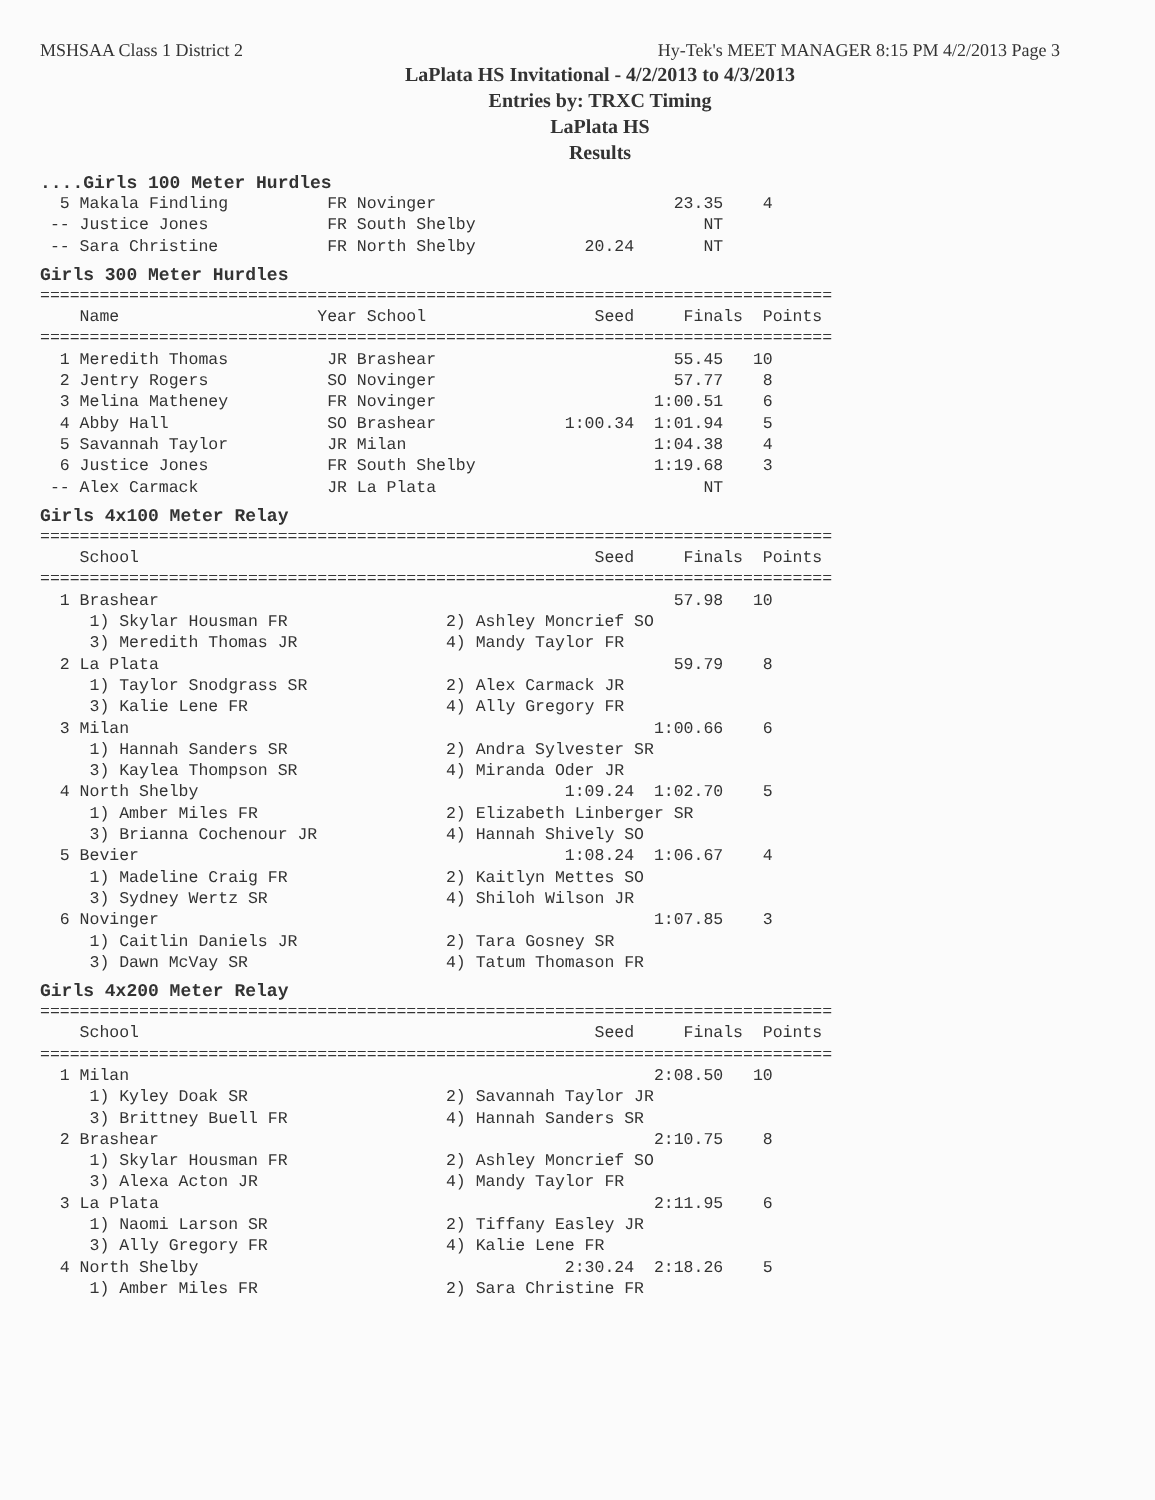MSHSAA Class 1 District 2 Hy-Tek's MEET MANAGER 8:15 PM 4/2/2013 Page 3
LaPlata HS Invitational - 4/2/2013 to 4/3/2013
Entries by: TRXC Timing
LaPlata HS
Results
....Girls 100 Meter Hurdles
  5 Makala Findling          FR Novinger                        23.35    4
 -- Justice Jones            FR South Shelby                       NT
 -- Sara Christine           FR North Shelby           20.24       NT
Girls 300 Meter Hurdles
================================================================================
    Name                    Year School                 Seed     Finals  Points
================================================================================
  1 Meredith Thomas          JR Brashear                        55.45   10
  2 Jentry Rogers            SO Novinger                        57.77    8
  3 Melina Matheney          FR Novinger                      1:00.51    6
  4 Abby Hall                SO Brashear             1:00.34  1:01.94    5
  5 Savannah Taylor          JR Milan                         1:04.38    4
  6 Justice Jones            FR South Shelby                  1:19.68    3
 -- Alex Carmack             JR La Plata                           NT
Girls 4x100 Meter Relay
================================================================================
    School                                              Seed     Finals  Points
================================================================================
  1 Brashear                                                    57.98   10
     1) Skylar Housman FR                2) Ashley Moncrief SO
     3) Meredith Thomas JR               4) Mandy Taylor FR
  2 La Plata                                                    59.79    8
     1) Taylor Snodgrass SR              2) Alex Carmack JR
     3) Kalie Lene FR                    4) Ally Gregory FR
  3 Milan                                                     1:00.66    6
     1) Hannah Sanders SR                2) Andra Sylvester SR
     3) Kaylea Thompson SR               4) Miranda Oder JR
  4 North Shelby                                     1:09.24  1:02.70    5
     1) Amber Miles FR                   2) Elizabeth Linberger SR
     3) Brianna Cochenour JR             4) Hannah Shively SO
  5 Bevier                                           1:08.24  1:06.67    4
     1) Madeline Craig FR                2) Kaitlyn Mettes SO
     3) Sydney Wertz SR                  4) Shiloh Wilson JR
  6 Novinger                                                  1:07.85    3
     1) Caitlin Daniels JR               2) Tara Gosney SR
     3) Dawn McVay SR                    4) Tatum Thomason FR
Girls 4x200 Meter Relay
================================================================================
    School                                              Seed     Finals  Points
================================================================================
  1 Milan                                                     2:08.50   10
     1) Kyley Doak SR                    2) Savannah Taylor JR
     3) Brittney Buell FR                4) Hannah Sanders SR
  2 Brashear                                                  2:10.75    8
     1) Skylar Housman FR                2) Ashley Moncrief SO
     3) Alexa Acton JR                   4) Mandy Taylor FR
  3 La Plata                                                  2:11.95    6
     1) Naomi Larson SR                  2) Tiffany Easley JR
     3) Ally Gregory FR                  4) Kalie Lene FR
  4 North Shelby                                     2:30.24  2:18.26    5
     1) Amber Miles FR                   2) Sara Christine FR